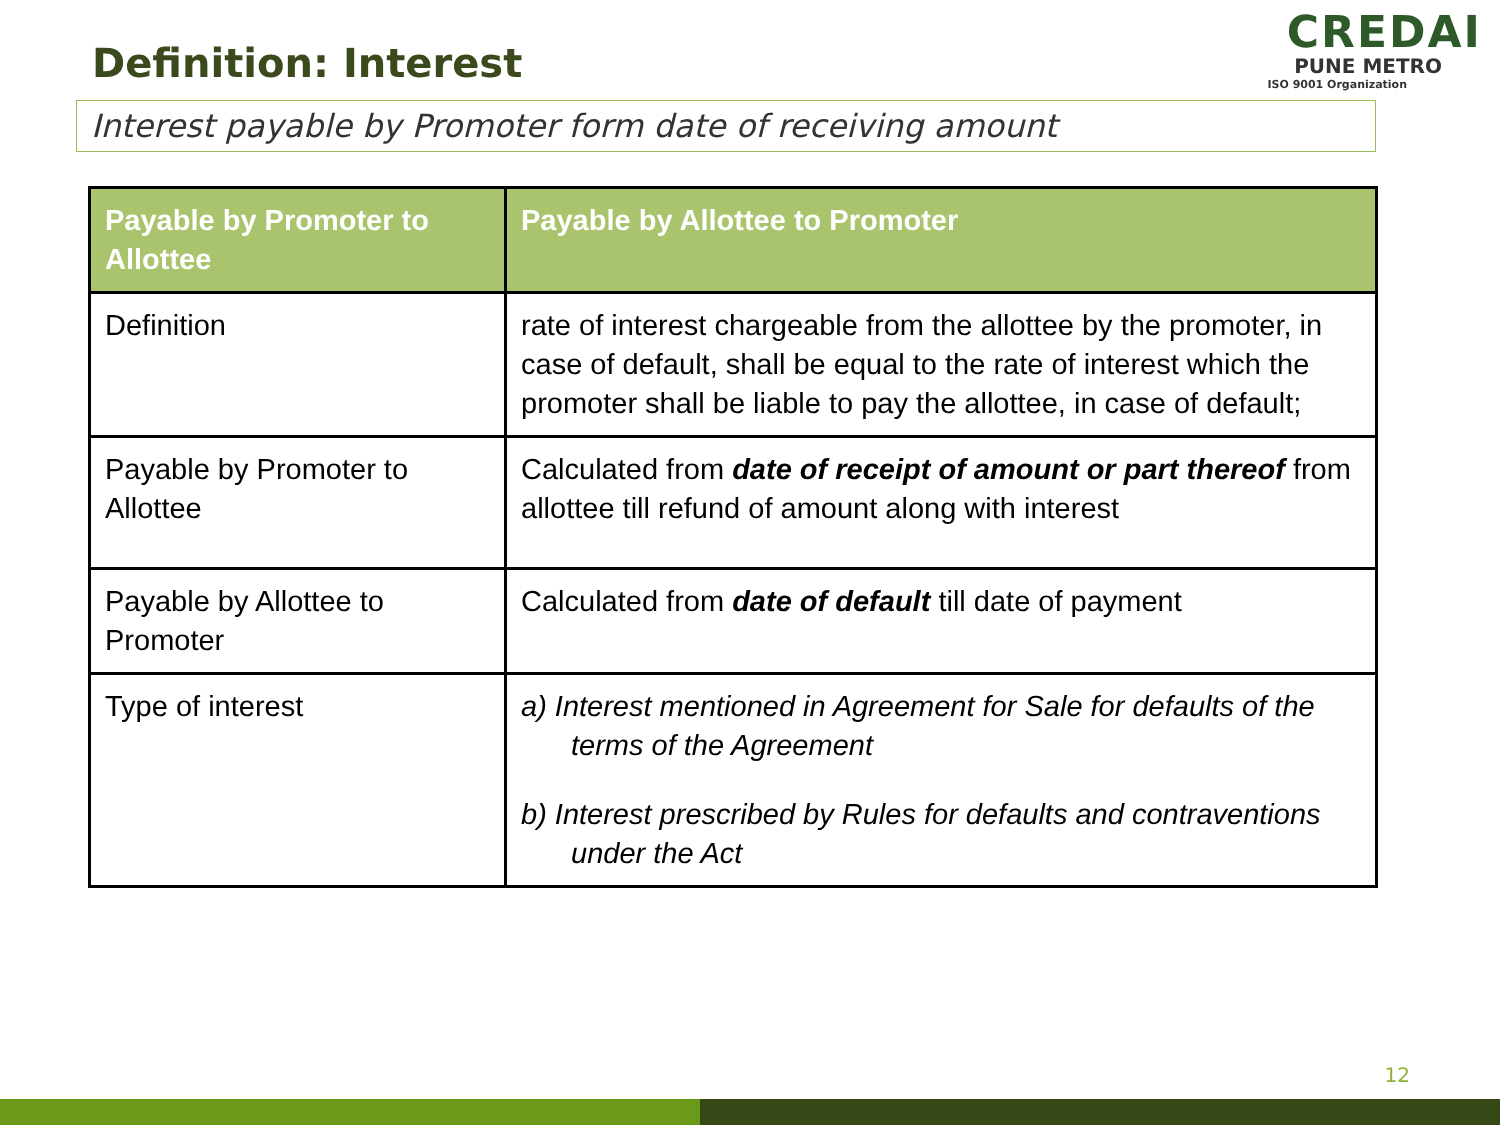Definition: Interest
CREDAI
PUNE METRO
ISO 9001 Organization
Interest payable by Promoter form date of receiving amount
| Payable by Promoter to Allottee | Payable by Allottee to Promoter |
| --- | --- |
| Definition | rate of interest chargeable from the allottee by the promoter, in case of default, shall be equal to the rate of interest which the promoter shall be liable to pay the allottee, in case of default; |
| Payable by Promoter to Allottee | Calculated from date of receipt of amount or part thereof from allottee till refund of amount along with interest |
| Payable by Allottee to Promoter | Calculated from date of default till date of payment |
| Type of interest | a) Interest mentioned in Agreement for Sale for defaults of the terms of the Agreement b) Interest prescribed by Rules for defaults and contraventions under the Act |
12